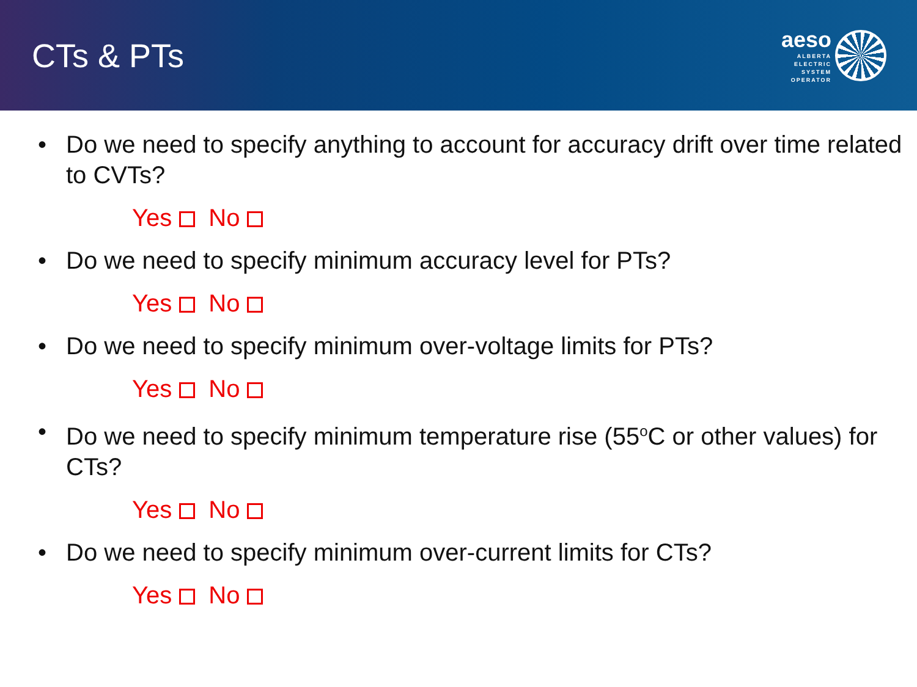CTs & PTs
aeso
ALBERTA
ELECTRIC
SYSTEM
OPERATOR
• Do we need to specify anything to account for accuracy drift over time related to CVTs?
Yes No
• Do we need to specify minimum accuracy level for PTs?
Yes No
• Do we need to specify minimum over-voltage limits for PTs?
Yes No
• Do we need to specify minimum temperature rise (55<sup>o</sup>C or other values) for CTs?
Yes No
• Do we need to specify minimum over-current limits for CTs?
Yes No